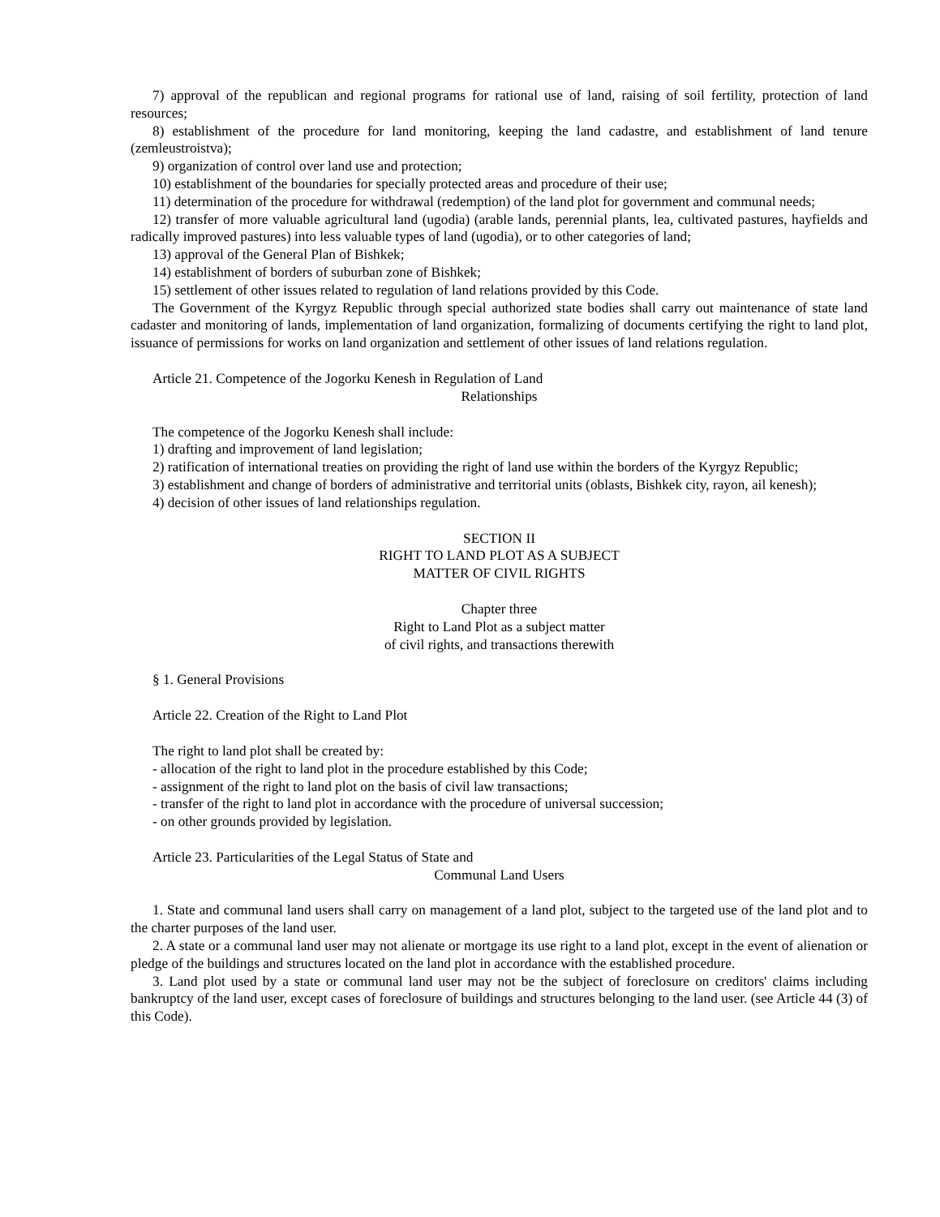7) approval of the republican and regional programs for rational use of land, raising of soil fertility, protection of land resources;
8) establishment of the procedure for land monitoring, keeping the land cadastre, and establishment of land tenure (zemleustroistva);
9) organization of control over land use and protection;
10) establishment of the boundaries for specially protected areas and procedure of their use;
11) determination of the procedure for withdrawal (redemption) of the land plot for government and communal needs;
12) transfer of more valuable agricultural land (ugodia) (arable lands, perennial plants, lea, cultivated pastures, hayfields and radically improved pastures) into less valuable types of land (ugodia), or to other categories of land;
13) approval of the General Plan of Bishkek;
14) establishment of borders of suburban zone of Bishkek;
15) settlement of other issues related to regulation of land relations provided by this Code.
The Government of the Kyrgyz Republic through special authorized state bodies shall carry out maintenance of state land cadaster and monitoring of lands, implementation of land organization, formalizing of documents certifying the right to land plot, issuance of permissions for works on land organization and settlement of other issues of land relations regulation.
Article 21. Competence of the Jogorku Kenesh in Regulation of Land
Relationships
The competence of the Jogorku Kenesh shall include:
1) drafting and improvement of land legislation;
2) ratification of international treaties on providing the right of land use within the borders of the Kyrgyz Republic;
3) establishment and change of borders of administrative and territorial units (oblasts, Bishkek city, rayon, ail kenesh);
4) decision of other issues of land relationships regulation.
SECTION II
RIGHT TO LAND PLOT AS A SUBJECT
MATTER OF CIVIL RIGHTS
Chapter three
Right to Land Plot as a subject matter
of civil rights, and transactions therewith
§ 1. General Provisions
Article 22. Creation of the Right to Land Plot
The right to land plot shall be created by:
- allocation of the right to land plot in the procedure established by this Code;
- assignment of the right to land plot on the basis of civil law transactions;
- transfer of the right to land plot in accordance with the procedure of universal succession;
- on other grounds provided by legislation.
Article 23. Particularities of the Legal Status of State and
Communal Land Users
1. State and communal land users shall carry on management of a land plot, subject to the targeted use of the land plot and to the charter purposes of the land user.
2. A state or a communal land user may not alienate or mortgage its use right to a land plot, except in the event of alienation or pledge of the buildings and structures located on the land plot in accordance with the established procedure.
3. Land plot used by a state or communal land user may not be the subject of foreclosure on creditors' claims including bankruptcy of the land user, except cases of foreclosure of buildings and structures belonging to the land user. (see Article 44 (3) of this Code).